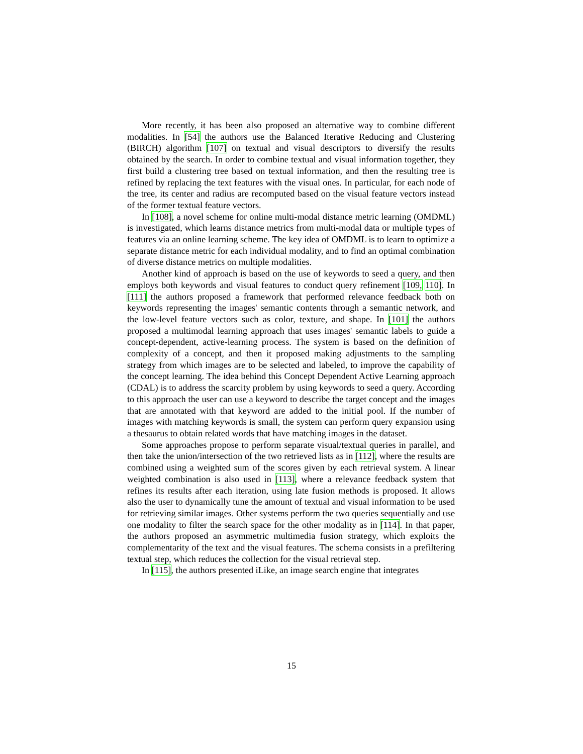More recently, it has been also proposed an alternative way to combine different modalities. In [54] the authors use the Balanced Iterative Reducing and Clustering (BIRCH) algorithm [107] on textual and visual descriptors to diversify the results obtained by the search. In order to combine textual and visual information together, they first build a clustering tree based on textual information, and then the resulting tree is refined by replacing the text features with the visual ones. In particular, for each node of the tree, its center and radius are recomputed based on the visual feature vectors instead of the former textual feature vectors.
In [108], a novel scheme for online multi-modal distance metric learning (OMDML) is investigated, which learns distance metrics from multi-modal data or multiple types of features via an online learning scheme. The key idea of OMDML is to learn to optimize a separate distance metric for each individual modality, and to find an optimal combination of diverse distance metrics on multiple modalities.
Another kind of approach is based on the use of keywords to seed a query, and then employs both keywords and visual features to conduct query refinement [109, 110]. In [111] the authors proposed a framework that performed relevance feedback both on keywords representing the images' semantic contents through a semantic network, and the low-level feature vectors such as color, texture, and shape. In [101] the authors proposed a multimodal learning approach that uses images' semantic labels to guide a concept-dependent, active-learning process. The system is based on the definition of complexity of a concept, and then it proposed making adjustments to the sampling strategy from which images are to be selected and labeled, to improve the capability of the concept learning. The idea behind this Concept Dependent Active Learning approach (CDAL) is to address the scarcity problem by using keywords to seed a query. According to this approach the user can use a keyword to describe the target concept and the images that are annotated with that keyword are added to the initial pool. If the number of images with matching keywords is small, the system can perform query expansion using a thesaurus to obtain related words that have matching images in the dataset.
Some approaches propose to perform separate visual/textual queries in parallel, and then take the union/intersection of the two retrieved lists as in [112], where the results are combined using a weighted sum of the scores given by each retrieval system. A linear weighted combination is also used in [113], where a relevance feedback system that refines its results after each iteration, using late fusion methods is proposed. It allows also the user to dynamically tune the amount of textual and visual information to be used for retrieving similar images. Other systems perform the two queries sequentially and use one modality to filter the search space for the other modality as in [114]. In that paper, the authors proposed an asymmetric multimedia fusion strategy, which exploits the complementarity of the text and the visual features. The schema consists in a prefiltering textual step, which reduces the collection for the visual retrieval step.
In [115], the authors presented iLike, an image search engine that integrates
15